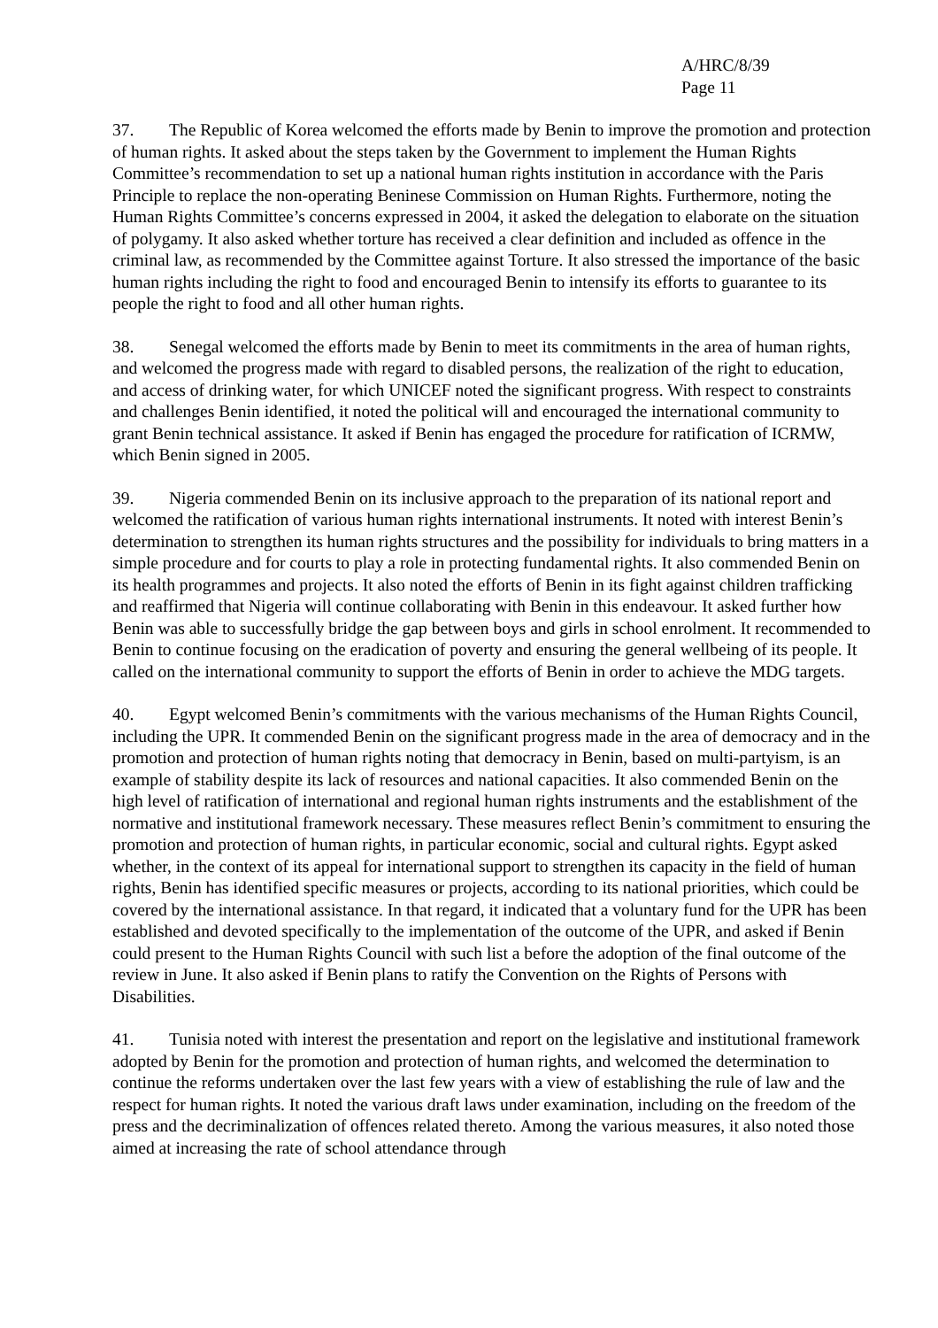A/HRC/8/39
Page 11
37. The Republic of Korea welcomed the efforts made by Benin to improve the promotion and protection of human rights. It asked about the steps taken by the Government to implement the Human Rights Committee’s recommendation to set up a national human rights institution in accordance with the Paris Principle to replace the non-operating Beninese Commission on Human Rights. Furthermore, noting the Human Rights Committee’s concerns expressed in 2004, it asked the delegation to elaborate on the situation of polygamy. It also asked whether torture has received a clear definition and included as offence in the criminal law, as recommended by the Committee against Torture. It also stressed the importance of the basic human rights including the right to food and encouraged Benin to intensify its efforts to guarantee to its people the right to food and all other human rights.
38. Senegal welcomed the efforts made by Benin to meet its commitments in the area of human rights, and welcomed the progress made with regard to disabled persons, the realization of the right to education, and access of drinking water, for which UNICEF noted the significant progress. With respect to constraints and challenges Benin identified, it noted the political will and encouraged the international community to grant Benin technical assistance. It asked if Benin has engaged the procedure for ratification of ICRMW, which Benin signed in 2005.
39. Nigeria commended Benin on its inclusive approach to the preparation of its national report and welcomed the ratification of various human rights international instruments. It noted with interest Benin’s determination to strengthen its human rights structures and the possibility for individuals to bring matters in a simple procedure and for courts to play a role in protecting fundamental rights. It also commended Benin on its health programmes and projects. It also noted the efforts of Benin in its fight against children trafficking and reaffirmed that Nigeria will continue collaborating with Benin in this endeavour. It asked further how Benin was able to successfully bridge the gap between boys and girls in school enrolment. It recommended to Benin to continue focusing on the eradication of poverty and ensuring the general wellbeing of its people. It called on the international community to support the efforts of Benin in order to achieve the MDG targets.
40. Egypt welcomed Benin’s commitments with the various mechanisms of the Human Rights Council, including the UPR. It commended Benin on the significant progress made in the area of democracy and in the promotion and protection of human rights noting that democracy in Benin, based on multi-partyism, is an example of stability despite its lack of resources and national capacities. It also commended Benin on the high level of ratification of international and regional human rights instruments and the establishment of the normative and institutional framework necessary. These measures reflect Benin’s commitment to ensuring the promotion and protection of human rights, in particular economic, social and cultural rights. Egypt asked whether, in the context of its appeal for international support to strengthen its capacity in the field of human rights, Benin has identified specific measures or projects, according to its national priorities, which could be covered by the international assistance. In that regard, it indicated that a voluntary fund for the UPR has been established and devoted specifically to the implementation of the outcome of the UPR, and asked if Benin could present to the Human Rights Council with such list a before the adoption of the final outcome of the review in June. It also asked if Benin plans to ratify the Convention on the Rights of Persons with Disabilities.
41. Tunisia noted with interest the presentation and report on the legislative and institutional framework adopted by Benin for the promotion and protection of human rights, and welcomed the determination to continue the reforms undertaken over the last few years with a view of establishing the rule of law and the respect for human rights. It noted the various draft laws under examination, including on the freedom of the press and the decriminalization of offences related thereto. Among the various measures, it also noted those aimed at increasing the rate of school attendance through